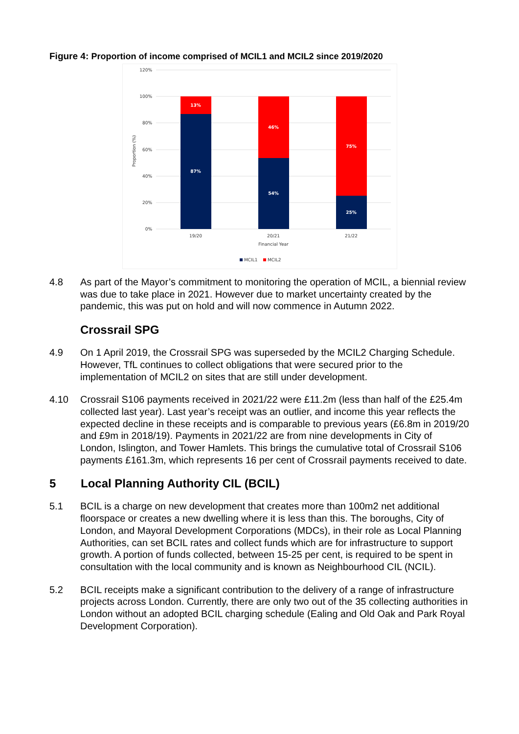Figure 4: Proportion of income comprised of MCIL1 and MCIL2 since 2019/2020
120%
100%
80%
60%
40%
20%
0%
Proportion (%)
13%
87%
46%
54%
75%
25%
19/20
20/21
21/22
Financial Year
MCIL1
MCIL2
4.8 As part of the Mayor’s commitment to monitoring the operation of MCIL, a biennial review was due to take place in 2021. However due to market uncertainty created by the pandemic, this was put on hold and will now commence in Autumn 2022.
Crossrail SPG
4.9 On 1 April 2019, the Crossrail SPG was superseded by the MCIL2 Charging Schedule. However, TfL continues to collect obligations that were secured prior to the implementation of MCIL2 on sites that are still under development.
4.10 Crossrail S106 payments received in 2021/22 were £11.2m (less than half of the £25.4m collected last year). Last year’s receipt was an outlier, and income this year reflects the expected decline in these receipts and is comparable to previous years (£6.8m in 2019/20 and £9m in 2018/19). Payments in 2021/22 are from nine developments in City of London, Islington, and Tower Hamlets. This brings the cumulative total of Crossrail S106 payments £161.3m, which represents 16 per cent of Crossrail payments received to date.
5 Local Planning Authority CIL (BCIL)
5.1 BCIL is a charge on new development that creates more than 100m2 net additional floorspace or creates a new dwelling where it is less than this. The boroughs, City of London, and Mayoral Development Corporations (MDCs), in their role as Local Planning Authorities, can set BCIL rates and collect funds which are for infrastructure to support growth. A portion of funds collected, between 15-25 per cent, is required to be spent in consultation with the local community and is known as Neighbourhood CIL (NCIL).
5.2 BCIL receipts make a significant contribution to the delivery of a range of infrastructure projects across London. Currently, there are only two out of the 35 collecting authorities in London without an adopted BCIL charging schedule (Ealing and Old Oak and Park Royal Development Corporation).